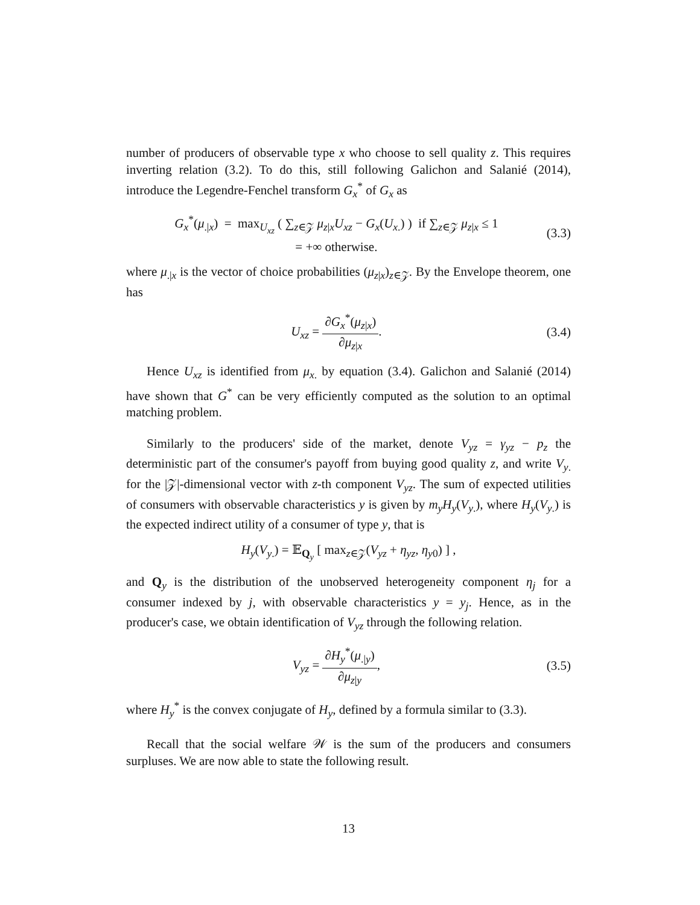number of producers of observable type x who choose to sell quality z. This requires inverting relation (3.2). To do this, still following Galichon and Salanié (2014), introduce the Legendre-Fenchel transform G<sub>x</sub><sup>*</sup> of G<sub>x</sub> as
G<sub>x</sub><sup>*</sup>(μ<sub>.|x</sub>) = max<sub>U<sub>xz</sub></sub> ( ∑<sub>z∈𝒵</sub> μ<sub>z|x</sub>U<sub>xz</sub> − G<sub>x</sub>(U<sub>x.</sub>) ) if ∑<sub>z∈𝒵</sub> μ<sub>z|x</sub> ≤ 1
= +∞ otherwise.
(3.3)
where μ<sub>.|x</sub> is the vector of choice probabilities (μ<sub>z|x</sub>)<sub>z∈𝒵</sub>. By the Envelope theorem, one has
U<sub>xz</sub> = ∂G<sub>x</sub><sup>*</sup>(μ<sub>z|x</sub>) ∂μ<sub>z|x</sub>. (3.4)
Hence U<sub>xz</sub> is identified from μ<sub>x.</sub> by equation (3.4). Galichon and Salanié (2014) have shown that G<sup>*</sup> can be very efficiently computed as the solution to an optimal matching problem.
Similarly to the producers' side of the market, denote V<sub>yz</sub> = γ<sub>yz</sub> − p<sub>z</sub> the deterministic part of the consumer's payoff from buying good quality z, and write V<sub>y.</sub> for the |𝒵|-dimensional vector with z-th component V<sub>yz</sub>. The sum of expected utilities of consumers with observable characteristics y is given by m<sub>y</sub>H<sub>y</sub>(V<sub>y.</sub>), where H<sub>y</sub>(V<sub>y.</sub>) is the expected indirect utility of a consumer of type y, that is
H<sub>y</sub>(V<sub>y.</sub>) = 𝔼<sub>Q<sub>y</sub></sub> [ max<sub>z∈𝒵</sub>(V<sub>yz</sub> + η<sub>yz</sub>, η<sub>y0</sub>) ] ,
and Q<sub>y</sub> is the distribution of the unobserved heterogeneity component η<sub>j</sub> for a consumer indexed by j, with observable characteristics y = y<sub>j</sub>. Hence, as in the producer's case, we obtain identification of V<sub>yz</sub> through the following relation.
V<sub>yz</sub> = ∂H<sub>y</sub><sup>*</sup>(μ<sub>.|y</sub>) ∂μ<sub>z|y</sub>, (3.5)
where H<sub>y</sub><sup>*</sup> is the convex conjugate of H<sub>y</sub>, defined by a formula similar to (3.3).
Recall that the social welfare 𝒲 is the sum of the producers and consumers surpluses. We are now able to state the following result.
13